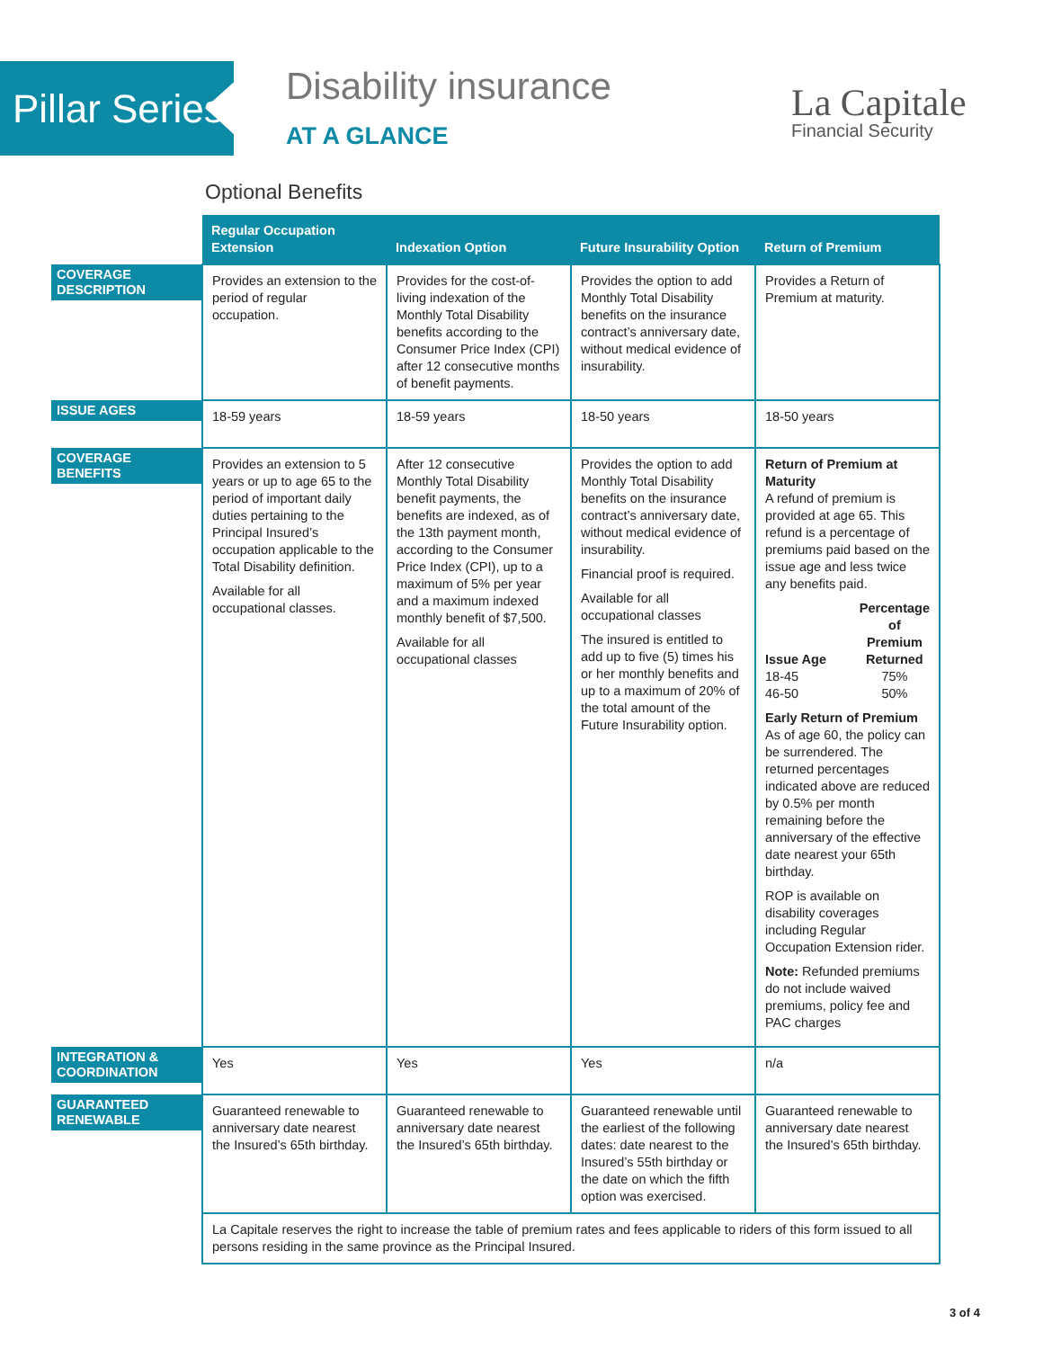Pillar Series
Disability insurance
AT A GLANCE
La Capitale
Financial Security
Optional Benefits
| | Regular Occupation Extension | Indexation Option | Future Insurability Option | Return of Premium |
| --- | --- | --- | --- | --- |
| COVERAGE DESCRIPTION | Provides an extension to the period of regular occupation. | Provides for the cost-of-living indexation of the Monthly Total Disability benefits according to the Consumer Price Index (CPI) after 12 consecutive months of benefit payments. | Provides the option to add Monthly Total Disability benefits on the insurance contract’s anniversary date, without medical evidence of insurability. | Provides a Return of Premium at maturity. |
| ISSUE AGES | 18-59 years | 18-59 years | 18-50 years | 18-50 years |
| COVERAGE BENEFITS | Provides an extension to 5 years or up to age 65 to the period of important daily duties pertaining to the Principal Insured’s occupation applicable to the Total Disability definition. Available for all occupational classes. | After 12 consecutive Monthly Total Disability benefit payments, the benefits are indexed, as of the 13th payment month, according to the Consumer Price Index (CPI), up to a maximum of 5% per year and a maximum indexed monthly benefit of $7,500. Available for all occupational classes | Provides the option to add Monthly Total Disability benefits on the insurance contract’s anniversary date, without medical evidence of insurability. Financial proof is required. Available for all occupational classes The insured is entitled to add up to five (5) times his or her monthly benefits and up to a maximum of 20% of the total amount of the Future Insurability option. | Return of Premium at Maturity A refund of premium is provided at age 65. This refund is a percentage of premiums paid based on the issue age and less twice any benefits paid. / Issue Age / Percentage of Premium Returned / / 18-45 / 75% / / 46-50 / 50% / Early Return of Premium As of age 60, the policy can be surrendered. The returned percentages indicated above are reduced by 0.5% per month remaining before the anniversary of the effective date nearest your 65th birthday. ROP is available on disability coverages including Regular Occupation Extension rider. Note: Refunded premiums do not include waived premiums, policy fee and PAC charges |
| INTEGRATION & COORDINATION | Yes | Yes | Yes | n/a |
| GUARANTEED RENEWABLE | Guaranteed renewable to anniversary date nearest the Insured’s 65th birthday. | Guaranteed renewable to anniversary date nearest the Insured’s 65th birthday. | Guaranteed renewable until the earliest of the following dates: date nearest to the Insured’s 55th birthday or the date on which the fifth option was exercised. | Guaranteed renewable to anniversary date nearest the Insured’s 65th birthday. |
| | La Capitale reserves the right to increase the table of premium rates and fees applicable to riders of this form issued to all persons residing in the same province as the Principal Insured. | | | |
3 of 4